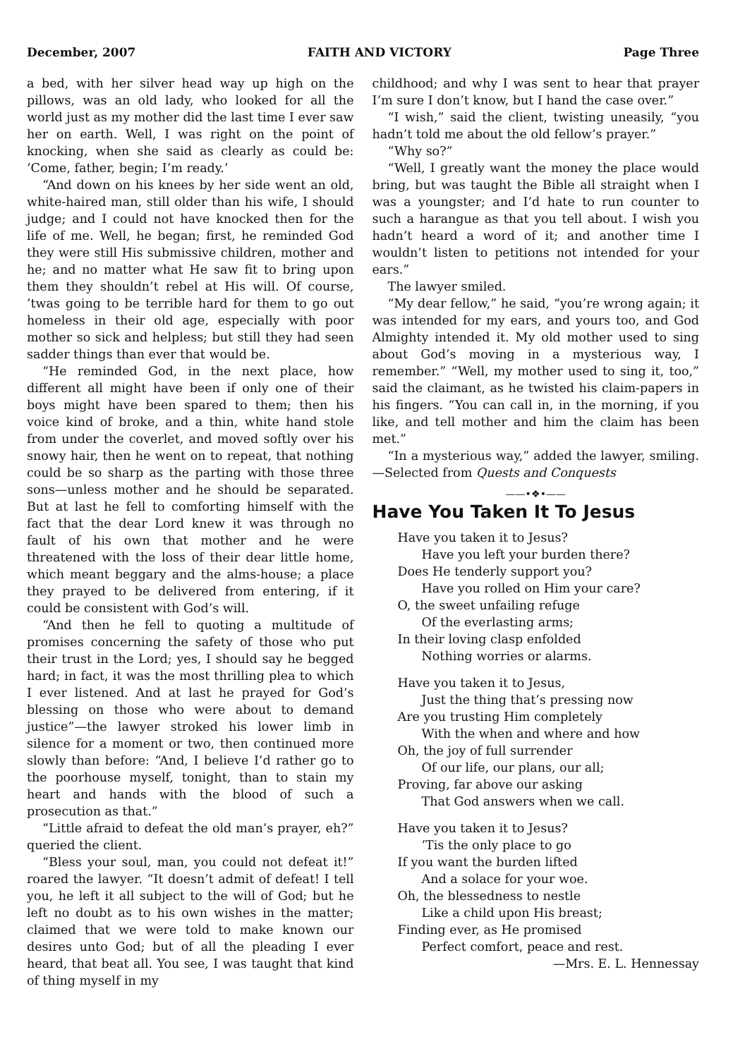December, 2007 FAITH AND VICTORY Page Three
a bed, with her silver head way up high on the pillows, was an old lady, who looked for all the world just as my mother did the last time I ever saw her on earth. Well, I was right on the point of knocking, when she said as clearly as could be: ‘Come, father, begin; I’m ready.’
“And down on his knees by her side went an old, white-haired man, still older than his wife, I should judge; and I could not have knocked then for the life of me. Well, he began; first, he reminded God they were still His submissive children, mother and he; and no matter what He saw fit to bring upon them they shouldn’t rebel at His will. Of course, ’twas going to be terrible hard for them to go out homeless in their old age, especially with poor mother so sick and helpless; but still they had seen sadder things than ever that would be.
“He reminded God, in the next place, how different all might have been if only one of their boys might have been spared to them; then his voice kind of broke, and a thin, white hand stole from under the coverlet, and moved softly over his snowy hair, then he went on to repeat, that nothing could be so sharp as the parting with those three sons—unless mother and he should be separated. But at last he fell to comforting himself with the fact that the dear Lord knew it was through no fault of his own that mother and he were threatened with the loss of their dear little home, which meant beggary and the alms-house; a place they prayed to be delivered from entering, if it could be consistent with God’s will.
“And then he fell to quoting a multitude of promises concerning the safety of those who put their trust in the Lord; yes, I should say he begged hard; in fact, it was the most thrilling plea to which I ever listened. And at last he prayed for God’s blessing on those who were about to demand justice”—the lawyer stroked his lower limb in silence for a moment or two, then continued more slowly than before: “And, I believe I’d rather go to the poorhouse myself, tonight, than to stain my heart and hands with the blood of such a prosecution as that.”
“Little afraid to defeat the old man’s prayer, eh?” queried the client.
“Bless your soul, man, you could not defeat it!” roared the lawyer. “It doesn’t admit of defeat! I tell you, he left it all subject to the will of God; but he left no doubt as to his own wishes in the matter; claimed that we were told to make known our desires unto God; but of all the pleading I ever heard, that beat all. You see, I was taught that kind of thing myself in my
childhood; and why I was sent to hear that prayer I’m sure I don’t know, but I hand the case over.”
“I wish,” said the client, twisting uneasily, “you hadn’t told me about the old fellow’s prayer.”
“Why so?”
“Well, I greatly want the money the place would bring, but was taught the Bible all straight when I was a youngster; and I’d hate to run counter to such a harangue as that you tell about. I wish you hadn’t heard a word of it; and another time I wouldn’t listen to petitions not intended for your ears.”
The lawyer smiled.
“My dear fellow,” he said, “you’re wrong again; it was intended for my ears, and yours too, and God Almighty intended it. My old mother used to sing about God’s moving in a mysterious way, I remember.” “Well, my mother used to sing it, too,” said the claimant, as he twisted his claim-papers in his fingers. “You can call in, in the morning, if you like, and tell mother and him the claim has been met.”
“In a mysterious way,” added the lawyer, smiling. —Selected from Quests and Conquests
——•❖•——
Have You Taken It To Jesus
Have you taken it to Jesus?
Have you left your burden there?
Does He tenderly support you?
Have you rolled on Him your care?
O, the sweet unfailing refuge
Of the everlasting arms;
In their loving clasp enfolded
Nothing worries or alarms.
Have you taken it to Jesus,
Just the thing that’s pressing now
Are you trusting Him completely
With the when and where and how
Oh, the joy of full surrender
Of our life, our plans, our all;
Proving, far above our asking
That God answers when we call.
Have you taken it to Jesus?
’Tis the only place to go
If you want the burden lifted
And a solace for your woe.
Oh, the blessedness to nestle
Like a child upon His breast;
Finding ever, as He promised
Perfect comfort, peace and rest.
—Mrs. E. L. Hennessay